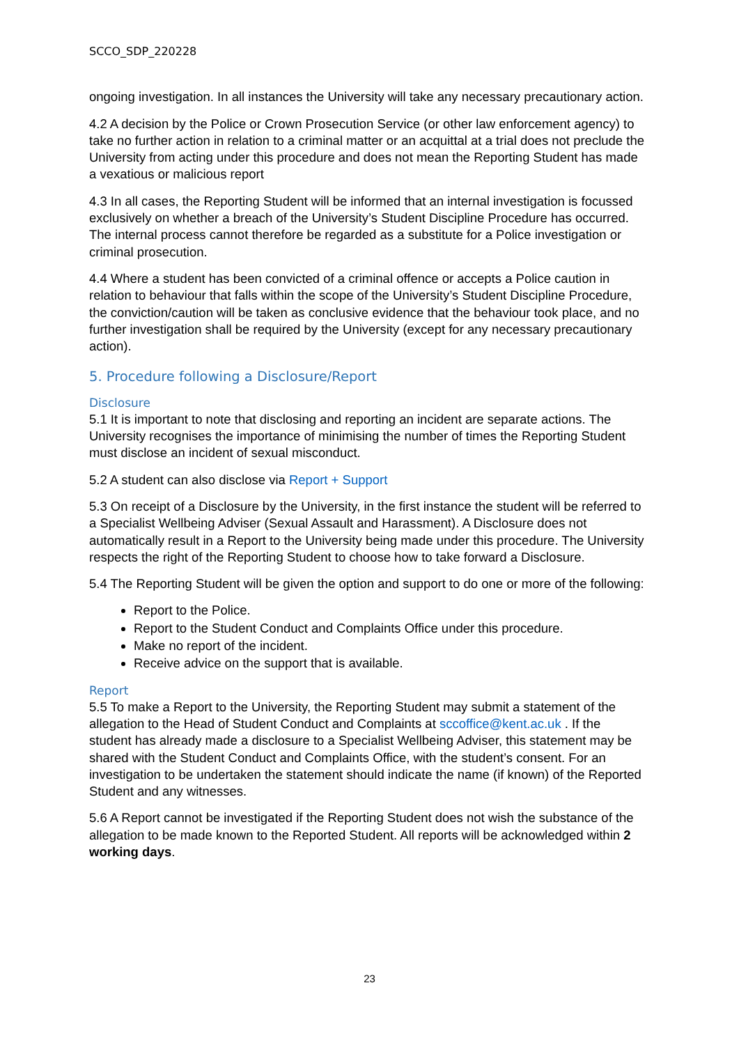SCCO_SDP_220228
ongoing investigation. In all instances the University will take any necessary precautionary action.
4.2 A decision by the Police or Crown Prosecution Service (or other law enforcement agency) to take no further action in relation to a criminal matter or an acquittal at a trial does not preclude the University from acting under this procedure and does not mean the Reporting Student has made a vexatious or malicious report
4.3 In all cases, the Reporting Student will be informed that an internal investigation is focussed exclusively on whether a breach of the University’s Student Discipline Procedure has occurred. The internal process cannot therefore be regarded as a substitute for a Police investigation or criminal prosecution.
4.4 Where a student has been convicted of a criminal offence or accepts a Police caution in relation to behaviour that falls within the scope of the University’s Student Discipline Procedure, the conviction/caution will be taken as conclusive evidence that the behaviour took place, and no further investigation shall be required by the University (except for any necessary precautionary action).
5. Procedure following a Disclosure/Report
Disclosure
5.1 It is important to note that disclosing and reporting an incident are separate actions. The University recognises the importance of minimising the number of times the Reporting Student must disclose an incident of sexual misconduct.
5.2 A student can also disclose via Report + Support
5.3 On receipt of a Disclosure by the University, in the first instance the student will be referred to a Specialist Wellbeing Adviser (Sexual Assault and Harassment). A Disclosure does not automatically result in a Report to the University being made under this procedure. The University respects the right of the Reporting Student to choose how to take forward a Disclosure.
5.4 The Reporting Student will be given the option and support to do one or more of the following:
Report to the Police.
Report to the Student Conduct and Complaints Office under this procedure.
Make no report of the incident.
Receive advice on the support that is available.
Report
5.5 To make a Report to the University, the Reporting Student may submit a statement of the allegation to the Head of Student Conduct and Complaints at sccoffice@kent.ac.uk . If the student has already made a disclosure to a Specialist Wellbeing Adviser, this statement may be shared with the Student Conduct and Complaints Office, with the student’s consent. For an investigation to be undertaken the statement should indicate the name (if known) of the Reported Student and any witnesses.
5.6 A Report cannot be investigated if the Reporting Student does not wish the substance of the allegation to be made known to the Reported Student. All reports will be acknowledged within 2 working days.
23